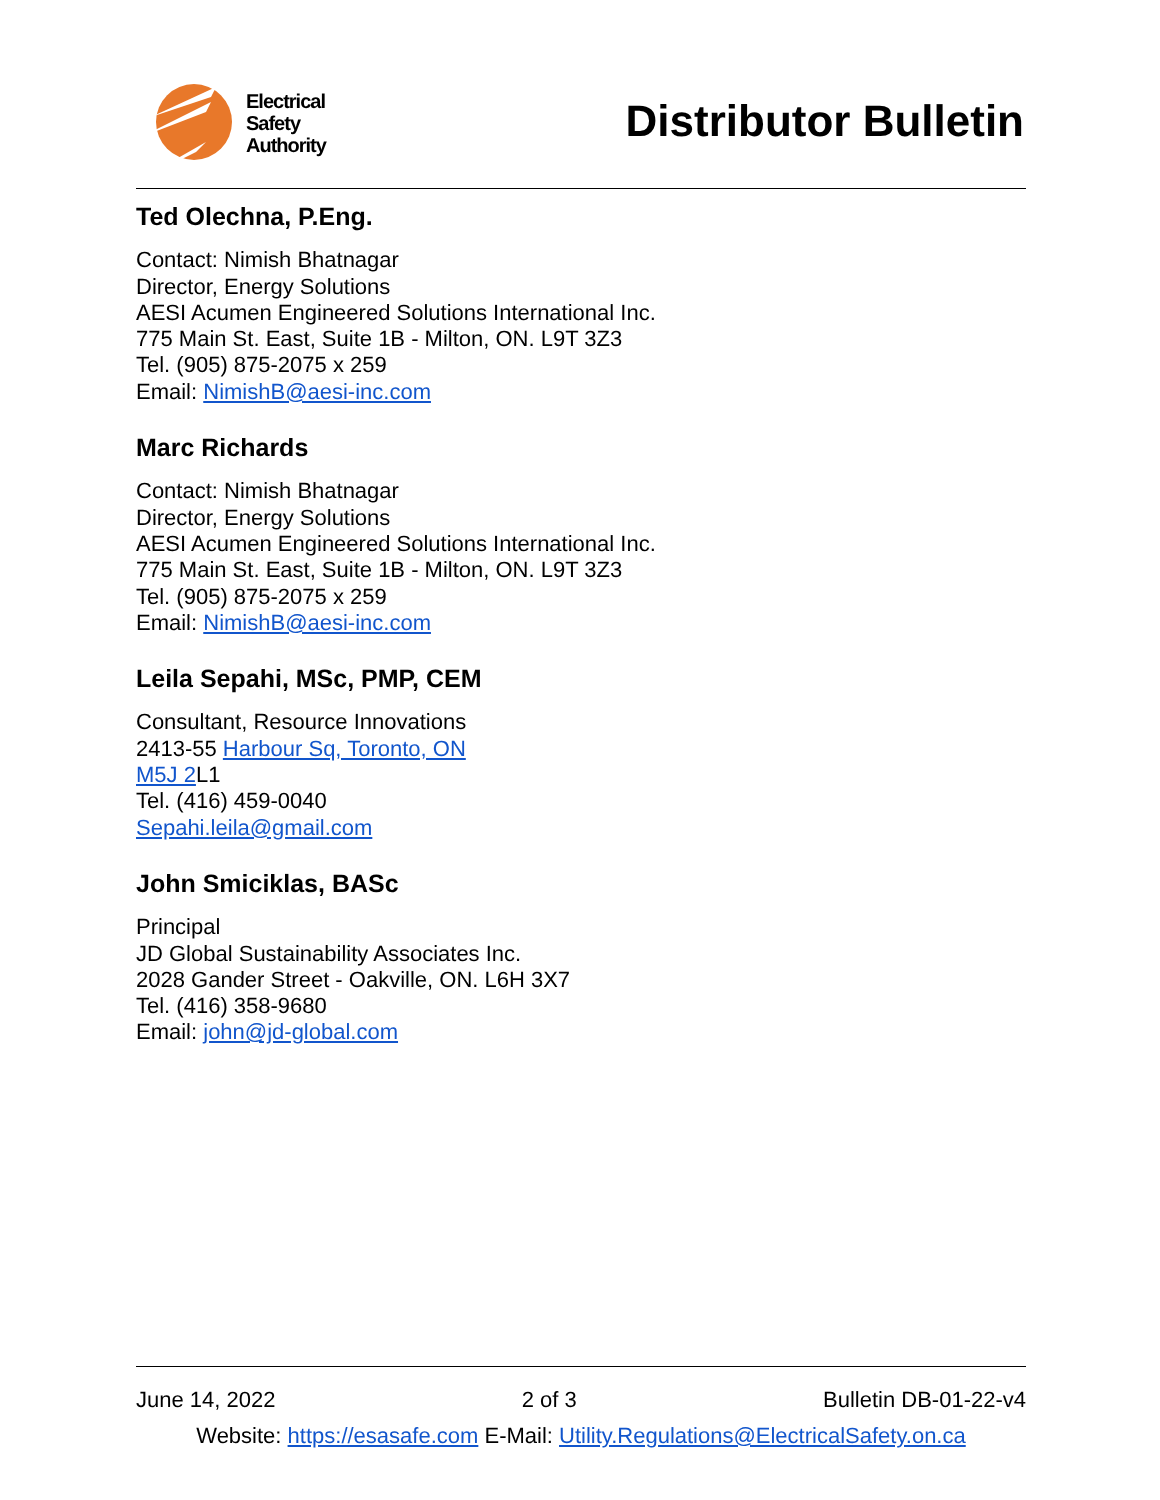Electrical
Safety
Authority
Distributor Bulletin
Ted Olechna, P.Eng.
Contact: Nimish Bhatnagar
Director, Energy Solutions
AESI Acumen Engineered Solutions International Inc.
775 Main St. East, Suite 1B - Milton, ON. L9T 3Z3
Tel. (905) 875-2075 x 259
Email: NimishB@aesi-inc.com
Marc Richards
Contact: Nimish Bhatnagar
Director, Energy Solutions
AESI Acumen Engineered Solutions International Inc.
775 Main St. East, Suite 1B - Milton, ON. L9T 3Z3
Tel. (905) 875-2075 x 259
Email: NimishB@aesi-inc.com
Leila Sepahi, MSc, PMP, CEM
Consultant, Resource Innovations
2413-55 Harbour Sq, Toronto, ON
M5J 2 L1
Tel. (416) 459-0040
Sepahi.leila@gmail.com
John Smiciklas, BASc
Principal
JD Global Sustainability Associates Inc.
2028 Gander Street - Oakville, ON. L6H 3X7
Tel. (416) 358-9680
Email: john@jd-global.com
June 14, 2022 2 of 3 Bulletin DB-01-22-v4
Website: https://esasafe.com E-Mail: Utility.Regulations@ElectricalSafety.on.ca